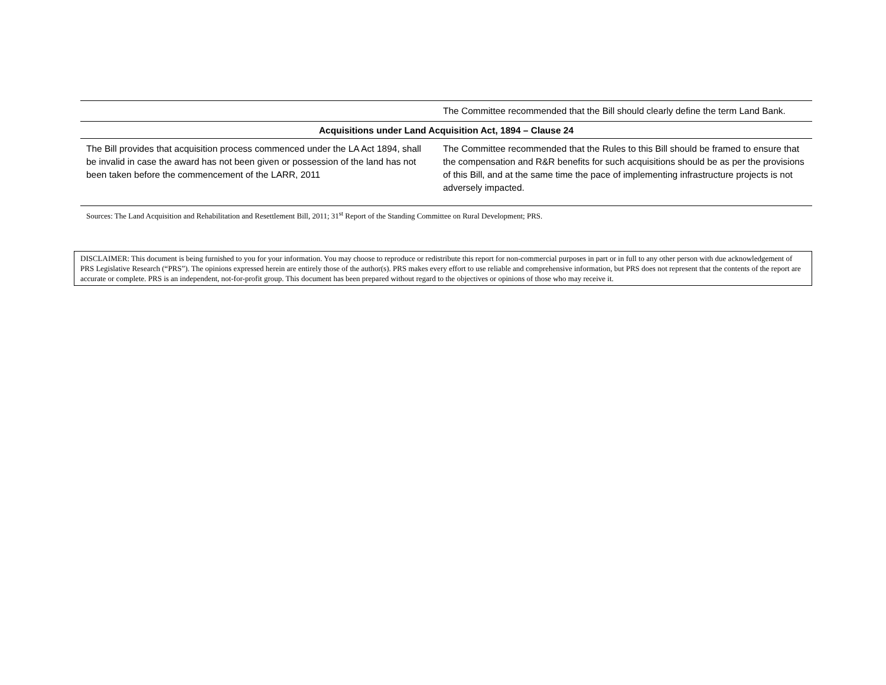| | The Committee recommended that the Bill should clearly define the term Land Bank. |
| Acquisitions under Land Acquisition Act, 1894 – Clause 24 | |
| The Bill provides that acquisition process commenced under the LA Act 1894, shall be invalid in case the award has not been given or possession of the land has not been taken before the commencement of the LARR, 2011 | The Committee recommended that the Rules to this Bill should be framed to ensure that the compensation and R&R benefits for such acquisitions should be as per the provisions of this Bill, and at the same time the pace of implementing infrastructure projects is not adversely impacted. |
Sources: The Land Acquisition and Rehabilitation and Resettlement Bill, 2011; 31<sup>st</sup> Report of the Standing Committee on Rural Development; PRS.
DISCLAIMER: This document is being furnished to you for your information. You may choose to reproduce or redistribute this report for non-commercial purposes in part or in full to any other person with due acknowledgement of PRS Legislative Research (“PRS”). The opinions expressed herein are entirely those of the author(s). PRS makes every effort to use reliable and comprehensive information, but PRS does not represent that the contents of the report are accurate or complete. PRS is an independent, not-for-profit group. This document has been prepared without regard to the objectives or opinions of those who may receive it.